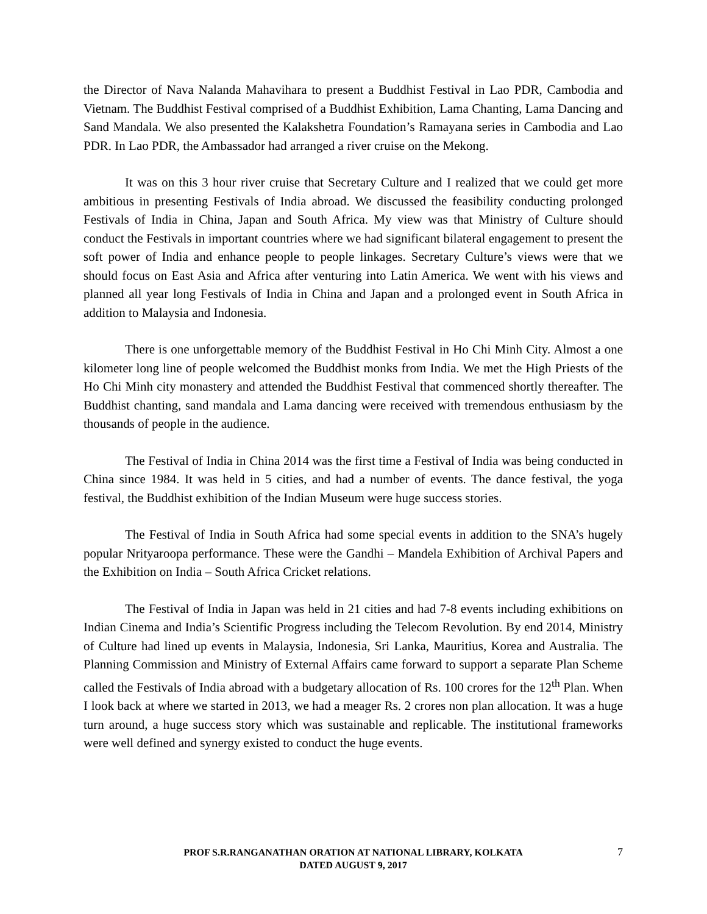the Director of Nava Nalanda Mahavihara to present a Buddhist Festival in Lao PDR, Cambodia and Vietnam. The Buddhist Festival comprised of a Buddhist Exhibition, Lama Chanting, Lama Dancing and Sand Mandala. We also presented the Kalakshetra Foundation’s Ramayana series in Cambodia and Lao PDR. In Lao PDR, the Ambassador had arranged a river cruise on the Mekong.
It was on this 3 hour river cruise that Secretary Culture and I realized that we could get more ambitious in presenting Festivals of India abroad. We discussed the feasibility conducting prolonged Festivals of India in China, Japan and South Africa. My view was that Ministry of Culture should conduct the Festivals in important countries where we had significant bilateral engagement to present the soft power of India and enhance people to people linkages. Secretary Culture’s views were that we should focus on East Asia and Africa after venturing into Latin America. We went with his views and planned all year long Festivals of India in China and Japan and a prolonged event in South Africa in addition to Malaysia and Indonesia.
There is one unforgettable memory of the Buddhist Festival in Ho Chi Minh City. Almost a one kilometer long line of people welcomed the Buddhist monks from India. We met the High Priests of the Ho Chi Minh city monastery and attended the Buddhist Festival that commenced shortly thereafter. The Buddhist chanting, sand mandala and Lama dancing were received with tremendous enthusiasm by the thousands of people in the audience.
The Festival of India in China 2014 was the first time a Festival of India was being conducted in China since 1984. It was held in 5 cities, and had a number of events. The dance festival, the yoga festival, the Buddhist exhibition of the Indian Museum were huge success stories.
The Festival of India in South Africa had some special events in addition to the SNA’s hugely popular Nrityaroopa performance. These were the Gandhi – Mandela Exhibition of Archival Papers and the Exhibition on India – South Africa Cricket relations.
The Festival of India in Japan was held in 21 cities and had 7-8 events including exhibitions on Indian Cinema and India’s Scientific Progress including the Telecom Revolution. By end 2014, Ministry of Culture had lined up events in Malaysia, Indonesia, Sri Lanka, Mauritius, Korea and Australia. The Planning Commission and Ministry of External Affairs came forward to support a separate Plan Scheme called the Festivals of India abroad with a budgetary allocation of Rs. 100 crores for the 12<sup>th</sup> Plan. When I look back at where we started in 2013, we had a meager Rs. 2 crores non plan allocation. It was a huge turn around, a huge success story which was sustainable and replicable. The institutional frameworks were well defined and synergy existed to conduct the huge events.
PROF S.R.RANGANATHAN ORATION AT NATIONAL LIBRARY, KOLKATA
DATED AUGUST 9, 2017
7